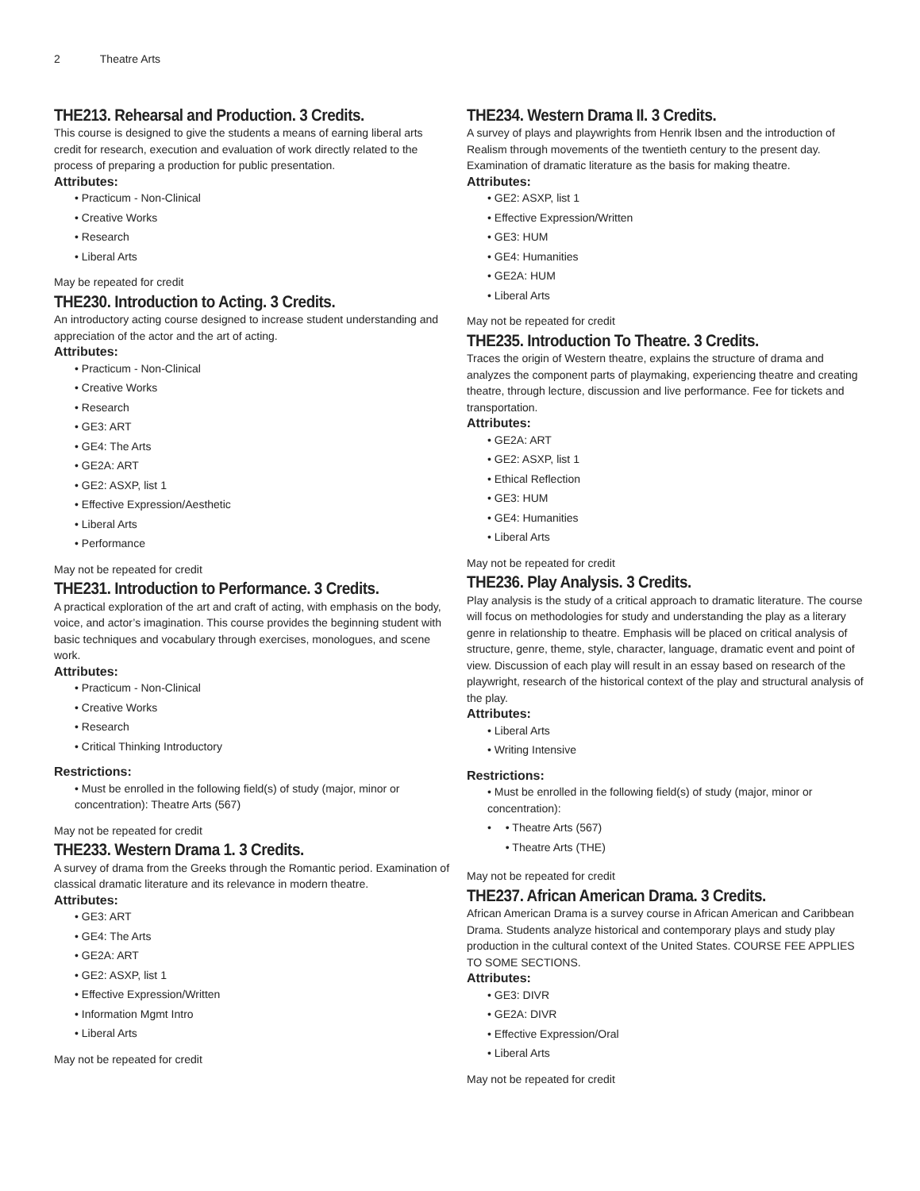2 Theatre Arts
THE213. Rehearsal and Production. 3 Credits.
This course is designed to give the students a means of earning liberal arts credit for research, execution and evaluation of work directly related to the process of preparing a production for public presentation.
Attributes:
• Practicum - Non-Clinical
• Creative Works
• Research
• Liberal Arts
May be repeated for credit
THE230. Introduction to Acting. 3 Credits.
An introductory acting course designed to increase student understanding and appreciation of the actor and the art of acting.
Attributes:
• Practicum - Non-Clinical
• Creative Works
• Research
• GE3: ART
• GE4: The Arts
• GE2A: ART
• GE2: ASXP, list 1
• Effective Expression/Aesthetic
• Liberal Arts
• Performance
May not be repeated for credit
THE231. Introduction to Performance. 3 Credits.
A practical exploration of the art and craft of acting, with emphasis on the body, voice, and actor’s imagination. This course provides the beginning student with basic techniques and vocabulary through exercises, monologues, and scene work.
Attributes:
• Practicum - Non-Clinical
• Creative Works
• Research
• Critical Thinking Introductory
Restrictions:
• Must be enrolled in the following field(s) of study (major, minor or concentration): Theatre Arts (567)
May not be repeated for credit
THE233. Western Drama 1. 3 Credits.
A survey of drama from the Greeks through the Romantic period. Examination of classical dramatic literature and its relevance in modern theatre.
Attributes:
• GE3: ART
• GE4: The Arts
• GE2A: ART
• GE2: ASXP, list 1
• Effective Expression/Written
• Information Mgmt Intro
• Liberal Arts
May not be repeated for credit
THE234. Western Drama II. 3 Credits.
A survey of plays and playwrights from Henrik Ibsen and the introduction of Realism through movements of the twentieth century to the present day. Examination of dramatic literature as the basis for making theatre.
Attributes:
• GE2: ASXP, list 1
• Effective Expression/Written
• GE3: HUM
• GE4: Humanities
• GE2A: HUM
• Liberal Arts
May not be repeated for credit
THE235. Introduction To Theatre. 3 Credits.
Traces the origin of Western theatre, explains the structure of drama and analyzes the component parts of playmaking, experiencing theatre and creating theatre, through lecture, discussion and live performance. Fee for tickets and transportation.
Attributes:
• GE2A: ART
• GE2: ASXP, list 1
• Ethical Reflection
• GE3: HUM
• GE4: Humanities
• Liberal Arts
May not be repeated for credit
THE236. Play Analysis. 3 Credits.
Play analysis is the study of a critical approach to dramatic literature. The course will focus on methodologies for study and understanding the play as a literary genre in relationship to theatre. Emphasis will be placed on critical analysis of structure, genre, theme, style, character, language, dramatic event and point of view. Discussion of each play will result in an essay based on research of the playwright, research of the historical context of the play and structural analysis of the play.
Attributes:
• Liberal Arts
• Writing Intensive
Restrictions:
• Must be enrolled in the following field(s) of study (major, minor or concentration):
•
• Theatre Arts (567)
• Theatre Arts (THE)
May not be repeated for credit
THE237. African American Drama. 3 Credits.
African American Drama is a survey course in African American and Caribbean Drama. Students analyze historical and contemporary plays and study play production in the cultural context of the United States. COURSE FEE APPLIES TO SOME SECTIONS.
Attributes:
• GE3: DIVR
• GE2A: DIVR
• Effective Expression/Oral
• Liberal Arts
May not be repeated for credit